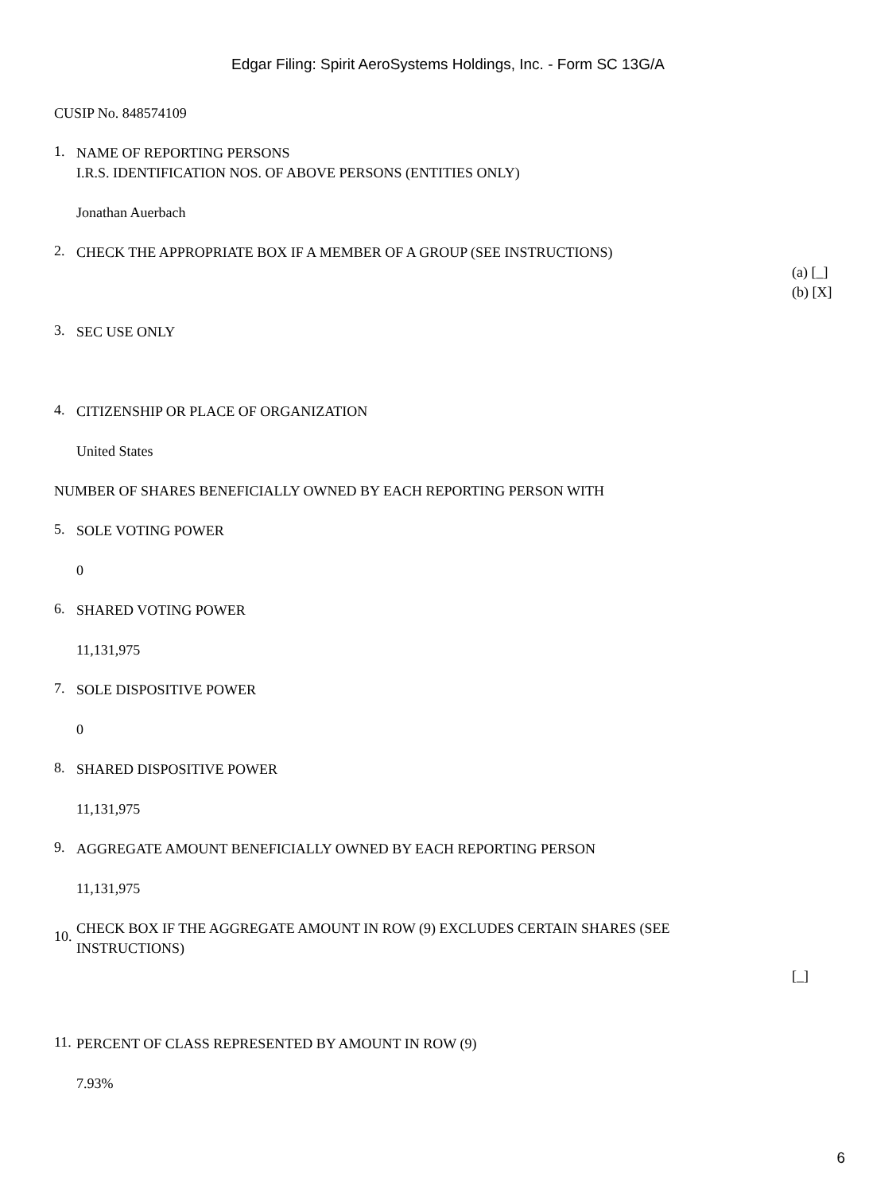Edgar Filing: Spirit AeroSystems Holdings, Inc. - Form SC 13G/A
CUSIP No. 848574109
1.
NAME OF REPORTING PERSONS
I.R.S. IDENTIFICATION NOS. OF ABOVE PERSONS (ENTITIES ONLY)
Jonathan Auerbach
2.
CHECK THE APPROPRIATE BOX IF A MEMBER OF A GROUP (SEE INSTRUCTIONS)
(a) [_]
(b) [X]
3.
SEC USE ONLY
4.
CITIZENSHIP OR PLACE OF ORGANIZATION
United States
NUMBER OF SHARES BENEFICIALLY OWNED BY EACH REPORTING PERSON WITH
5.
SOLE VOTING POWER
0
6.
SHARED VOTING POWER
11,131,975
7.
SOLE DISPOSITIVE POWER
0
8.
SHARED DISPOSITIVE POWER
11,131,975
9.
AGGREGATE AMOUNT BENEFICIALLY OWNED BY EACH REPORTING PERSON
11,131,975
10.
CHECK BOX IF THE AGGREGATE AMOUNT IN ROW (9) EXCLUDES CERTAIN SHARES (SEE
INSTRUCTIONS)
[_]
11.
PERCENT OF CLASS REPRESENTED BY AMOUNT IN ROW (9)
7.93%
6